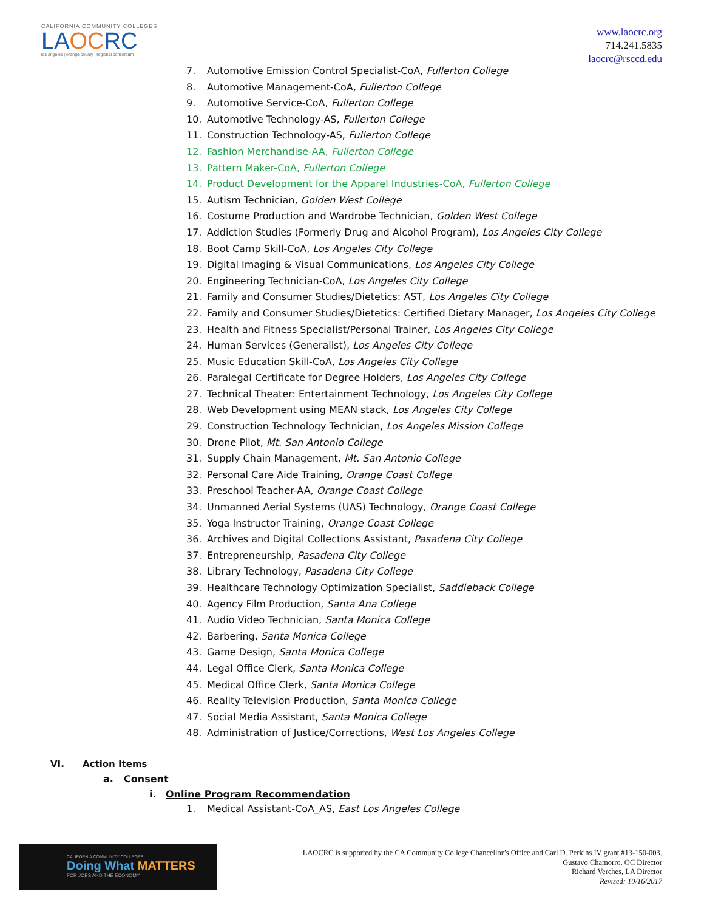CALIFORNIA COMMUNITY COLLEGES
LAOCRC
los angeles | orange county | regional consortium
www.laocrc.org
714.241.5835
laocrc@rsccd.edu
7. Automotive Emission Control Specialist-CoA, Fullerton College
8. Automotive Management-CoA, Fullerton College
9. Automotive Service-CoA, Fullerton College
10. Automotive Technology-AS, Fullerton College
11. Construction Technology-AS, Fullerton College
12. Fashion Merchandise-AA, Fullerton College
13. Pattern Maker-CoA, Fullerton College
14. Product Development for the Apparel Industries-CoA, Fullerton College
15. Autism Technician, Golden West College
16. Costume Production and Wardrobe Technician, Golden West College
17. Addiction Studies (Formerly Drug and Alcohol Program), Los Angeles City College
18. Boot Camp Skill-CoA, Los Angeles City College
19. Digital Imaging & Visual Communications, Los Angeles City College
20. Engineering Technician-CoA, Los Angeles City College
21. Family and Consumer Studies/Dietetics: AST, Los Angeles City College
22. Family and Consumer Studies/Dietetics: Certified Dietary Manager, Los Angeles City College
23. Health and Fitness Specialist/Personal Trainer, Los Angeles City College
24. Human Services (Generalist), Los Angeles City College
25. Music Education Skill-CoA, Los Angeles City College
26. Paralegal Certificate for Degree Holders, Los Angeles City College
27. Technical Theater: Entertainment Technology, Los Angeles City College
28. Web Development using MEAN stack, Los Angeles City College
29. Construction Technology Technician, Los Angeles Mission College
30. Drone Pilot, Mt. San Antonio College
31. Supply Chain Management, Mt. San Antonio College
32. Personal Care Aide Training, Orange Coast College
33. Preschool Teacher-AA, Orange Coast College
34. Unmanned Aerial Systems (UAS) Technology, Orange Coast College
35. Yoga Instructor Training, Orange Coast College
36. Archives and Digital Collections Assistant, Pasadena City College
37. Entrepreneurship, Pasadena City College
38. Library Technology, Pasadena City College
39. Healthcare Technology Optimization Specialist, Saddleback College
40. Agency Film Production, Santa Ana College
41. Audio Video Technician, Santa Monica College
42. Barbering, Santa Monica College
43. Game Design, Santa Monica College
44. Legal Office Clerk, Santa Monica College
45. Medical Office Clerk, Santa Monica College
46. Reality Television Production, Santa Monica College
47. Social Media Assistant, Santa Monica College
48. Administration of Justice/Corrections, West Los Angeles College
VI. Action Items
a. Consent
i. Online Program Recommendation
1. Medical Assistant-CoA_AS, East Los Angeles College
CALIFORNIA COMMUNITY COLLEGES
Doing What MATTERS
FOR JOBS AND THE ECONOMY
LAOCRC is supported by the CA Community College Chancellor’s Office and Carl D. Perkins IV grant #13-150-003.
Gustavo Chamorro, OC Director
Richard Verches, LA Director
Revised: 10/16/2017